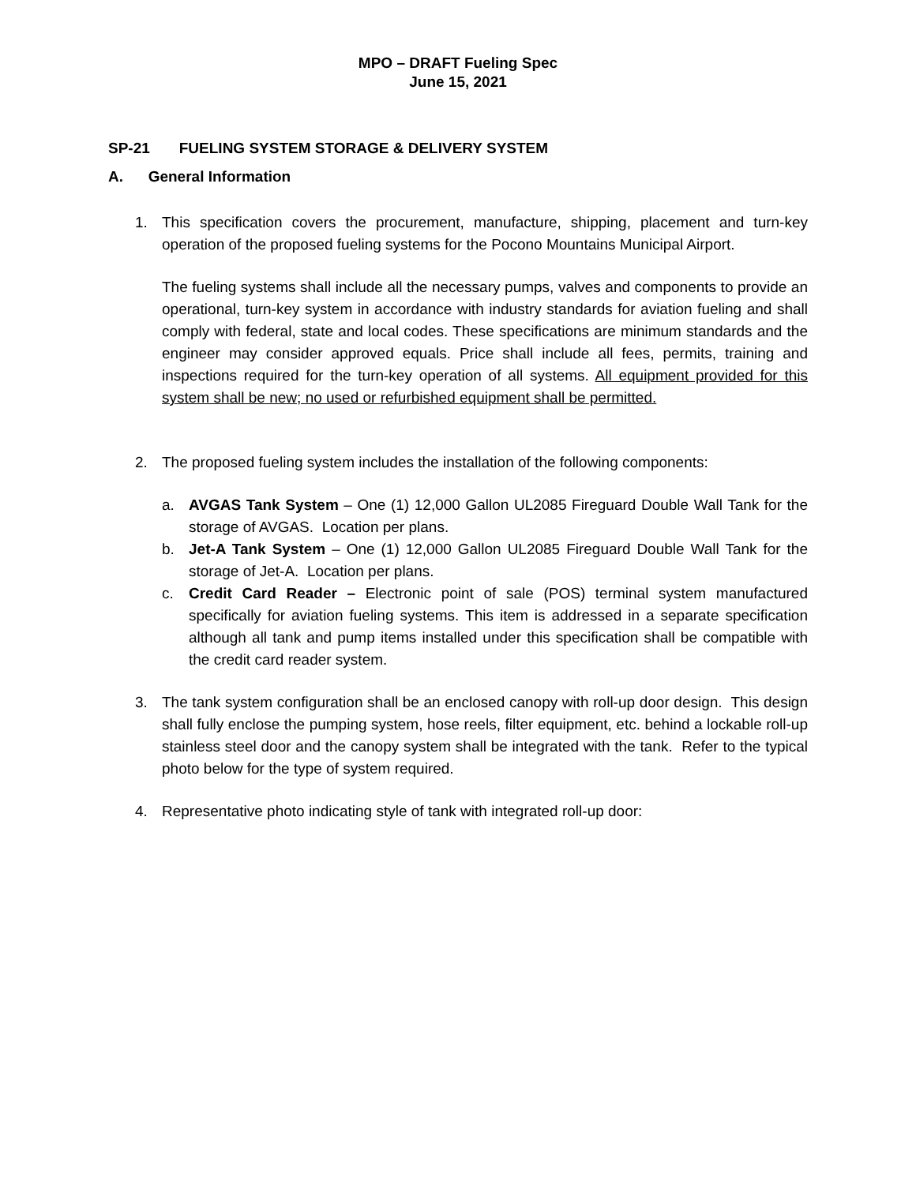MPO – DRAFT Fueling Spec
June 15, 2021
SP-21 FUELING SYSTEM STORAGE & DELIVERY SYSTEM
A. General Information
1. This specification covers the procurement, manufacture, shipping, placement and turn-key operation of the proposed fueling systems for the Pocono Mountains Municipal Airport.
The fueling systems shall include all the necessary pumps, valves and components to provide an operational, turn-key system in accordance with industry standards for aviation fueling and shall comply with federal, state and local codes. These specifications are minimum standards and the engineer may consider approved equals. Price shall include all fees, permits, training and inspections required for the turn-key operation of all systems. All equipment provided for this system shall be new; no used or refurbished equipment shall be permitted.
2. The proposed fueling system includes the installation of the following components:
a. AVGAS Tank System – One (1) 12,000 Gallon UL2085 Fireguard Double Wall Tank for the storage of AVGAS. Location per plans.
b. Jet-A Tank System – One (1) 12,000 Gallon UL2085 Fireguard Double Wall Tank for the storage of Jet-A. Location per plans.
c. Credit Card Reader – Electronic point of sale (POS) terminal system manufactured specifically for aviation fueling systems. This item is addressed in a separate specification although all tank and pump items installed under this specification shall be compatible with the credit card reader system.
3. The tank system configuration shall be an enclosed canopy with roll-up door design. This design shall fully enclose the pumping system, hose reels, filter equipment, etc. behind a lockable roll-up stainless steel door and the canopy system shall be integrated with the tank. Refer to the typical photo below for the type of system required.
4. Representative photo indicating style of tank with integrated roll-up door: